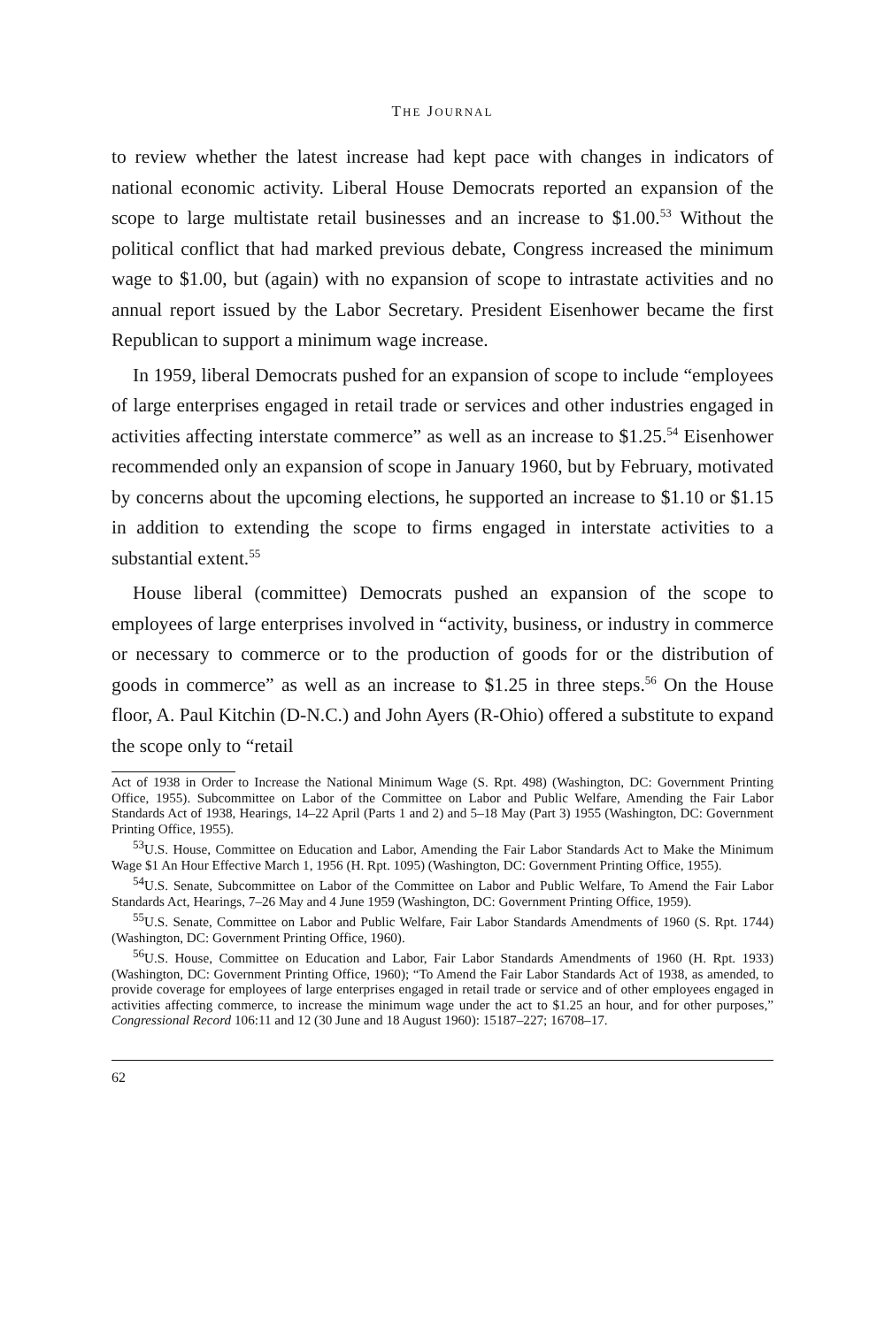THE JOURNAL
to review whether the latest increase had kept pace with changes in indicators of national economic activity. Liberal House Democrats reported an expansion of the scope to large multistate retail businesses and an increase to $1.00.<sup>53</sup> Without the political conflict that had marked previous debate, Congress increased the minimum wage to $1.00, but (again) with no expansion of scope to intrastate activities and no annual report issued by the Labor Secretary. President Eisenhower became the first Republican to support a minimum wage increase.
In 1959, liberal Democrats pushed for an expansion of scope to include “employees of large enterprises engaged in retail trade or services and other industries engaged in activities affecting interstate commerce” as well as an increase to $1.25.<sup>54</sup> Eisenhower recommended only an expansion of scope in January 1960, but by February, motivated by concerns about the upcoming elections, he supported an increase to $1.10 or $1.15 in addition to extending the scope to firms engaged in interstate activities to a substantial extent.<sup>55</sup>
House liberal (committee) Democrats pushed an expansion of the scope to employees of large enterprises involved in “activity, business, or industry in commerce or necessary to commerce or to the production of goods for or the distribution of goods in commerce” as well as an increase to $1.25 in three steps.<sup>56</sup> On the House floor, A. Paul Kitchin (D-N.C.) and John Ayers (R-Ohio) offered a substitute to expand the scope only to “retail
Act of 1938 in Order to Increase the National Minimum Wage (S. Rpt. 498) (Washington, DC: Government Printing Office, 1955). Subcommittee on Labor of the Committee on Labor and Public Welfare, Amending the Fair Labor Standards Act of 1938, Hearings, 14–22 April (Parts 1 and 2) and 5–18 May (Part 3) 1955 (Washington, DC: Government Printing Office, 1955).
<sup>53</sup> U.S. House, Committee on Education and Labor, Amending the Fair Labor Standards Act to Make the Minimum Wage $1 An Hour Effective March 1, 1956 (H. Rpt. 1095) (Washington, DC: Government Printing Office, 1955).
<sup>54</sup> U.S. Senate, Subcommittee on Labor of the Committee on Labor and Public Welfare, To Amend the Fair Labor Standards Act, Hearings, 7–26 May and 4 June 1959 (Washington, DC: Government Printing Office, 1959).
<sup>55</sup> U.S. Senate, Committee on Labor and Public Welfare, Fair Labor Standards Amendments of 1960 (S. Rpt. 1744) (Washington, DC: Government Printing Office, 1960).
<sup>56</sup> U.S. House, Committee on Education and Labor, Fair Labor Standards Amendments of 1960 (H. Rpt. 1933) (Washington, DC: Government Printing Office, 1960); “To Amend the Fair Labor Standards Act of 1938, as amended, to provide coverage for employees of large enterprises engaged in retail trade or service and of other employees engaged in activities affecting commerce, to increase the minimum wage under the act to $1.25 an hour, and for other purposes,” Congressional Record 106:11 and 12 (30 June and 18 August 1960): 15187–227; 16708–17.
62